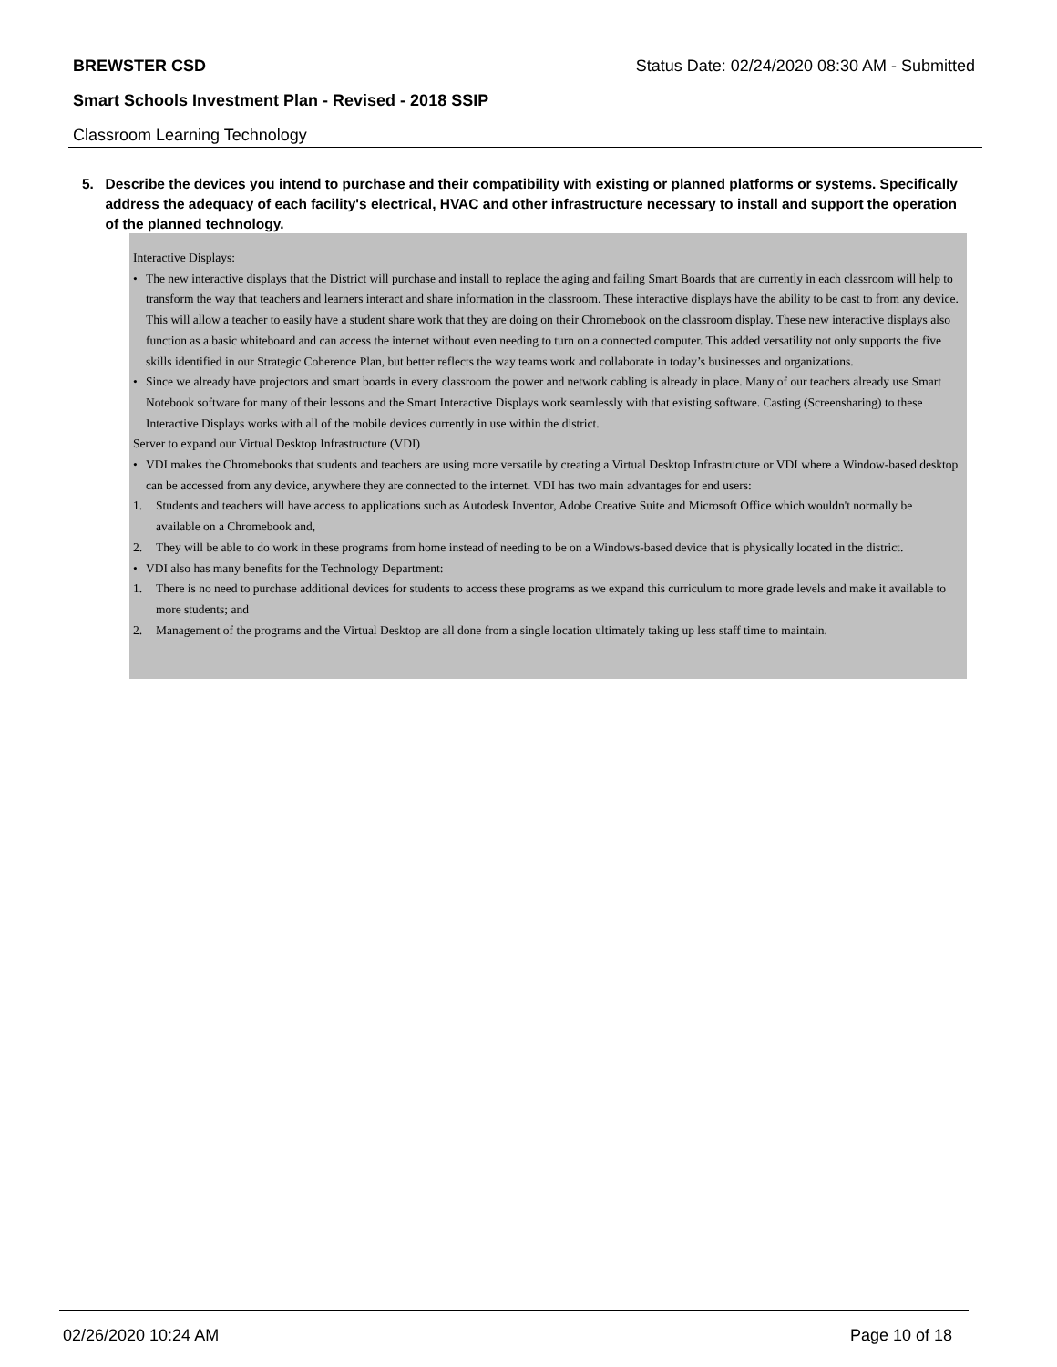BREWSTER CSD Status Date: 02/24/2020 08:30 AM - Submitted
Smart Schools Investment Plan - Revised - 2018 SSIP
Classroom Learning Technology
5. Describe the devices you intend to purchase and their compatibility with existing or planned platforms or systems. Specifically address the adequacy of each facility's electrical, HVAC and other infrastructure necessary to install and support the operation of the planned technology.
Interactive Displays:
• The new interactive displays that the District will purchase and install to replace the aging and failing Smart Boards that are currently in each classroom will help to transform the way that teachers and learners interact and share information in the classroom. These interactive displays have the ability to be cast to from any device. This will allow a teacher to easily have a student share work that they are doing on their Chromebook on the classroom display. These new interactive displays also function as a basic whiteboard and can access the internet without even needing to turn on a connected computer. This added versatility not only supports the five skills identified in our Strategic Coherence Plan, but better reflects the way teams work and collaborate in today’s businesses and organizations.
• Since we already have projectors and smart boards in every classroom the power and network cabling is already in place. Many of our teachers already use Smart Notebook software for many of their lessons and the Smart Interactive Displays work seamlessly with that existing software. Casting (Screensharing) to these Interactive Displays works with all of the mobile devices currently in use within the district.
Server to expand our Virtual Desktop Infrastructure (VDI)
• VDI makes the Chromebooks that students and teachers are using more versatile by creating a Virtual Desktop Infrastructure or VDI where a Window-based desktop can be accessed from any device, anywhere they are connected to the internet. VDI has two main advantages for end users:
1. Students and teachers will have access to applications such as Autodesk Inventor, Adobe Creative Suite and Microsoft Office which wouldn't normally be available on a Chromebook and,
2. They will be able to do work in these programs from home instead of needing to be on a Windows-based device that is physically located in the district.
• VDI also has many benefits for the Technology Department:
1. There is no need to purchase additional devices for students to access these programs as we expand this curriculum to more grade levels and make it available to more students; and
2. Management of the programs and the Virtual Desktop are all done from a single location ultimately taking up less staff time to maintain.
02/26/2020 10:24 AM Page 10 of 18